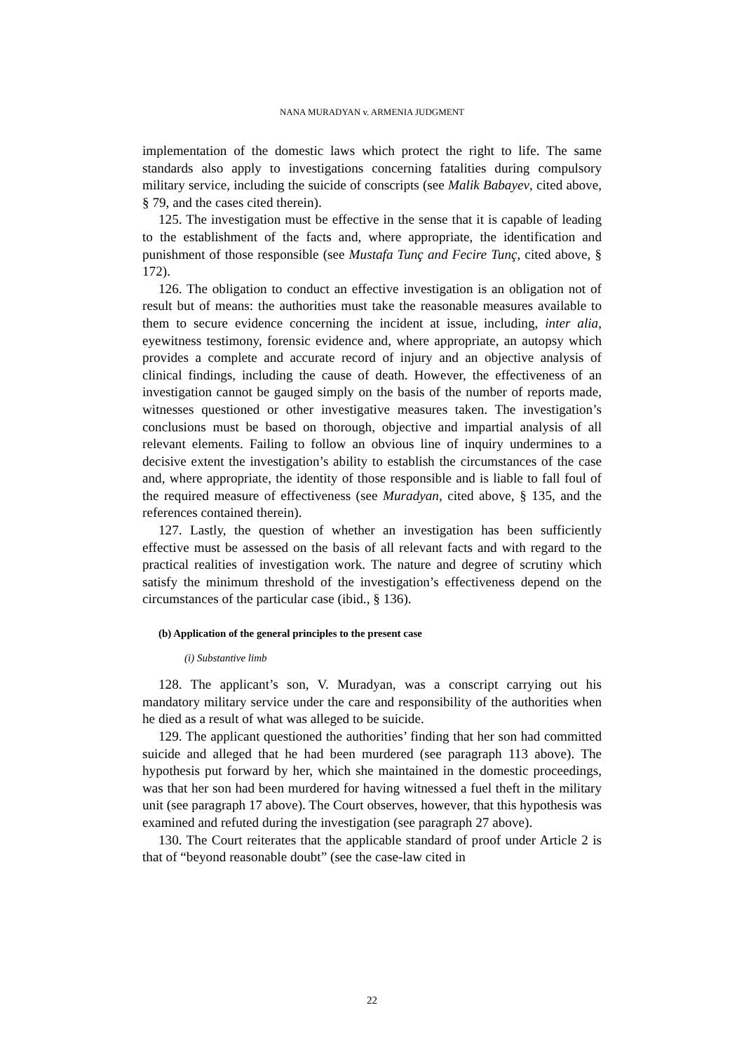NANA MURADYAN v. ARMENIA JUDGMENT
implementation of the domestic laws which protect the right to life. The same standards also apply to investigations concerning fatalities during compulsory military service, including the suicide of conscripts (see Malik Babayev, cited above, § 79, and the cases cited therein).
125. The investigation must be effective in the sense that it is capable of leading to the establishment of the facts and, where appropriate, the identification and punishment of those responsible (see Mustafa Tunç and Fecire Tunç, cited above, § 172).
126. The obligation to conduct an effective investigation is an obligation not of result but of means: the authorities must take the reasonable measures available to them to secure evidence concerning the incident at issue, including, inter alia, eyewitness testimony, forensic evidence and, where appropriate, an autopsy which provides a complete and accurate record of injury and an objective analysis of clinical findings, including the cause of death. However, the effectiveness of an investigation cannot be gauged simply on the basis of the number of reports made, witnesses questioned or other investigative measures taken. The investigation’s conclusions must be based on thorough, objective and impartial analysis of all relevant elements. Failing to follow an obvious line of inquiry undermines to a decisive extent the investigation’s ability to establish the circumstances of the case and, where appropriate, the identity of those responsible and is liable to fall foul of the required measure of effectiveness (see Muradyan, cited above, § 135, and the references contained therein).
127. Lastly, the question of whether an investigation has been sufficiently effective must be assessed on the basis of all relevant facts and with regard to the practical realities of investigation work. The nature and degree of scrutiny which satisfy the minimum threshold of the investigation’s effectiveness depend on the circumstances of the particular case (ibid., § 136).
(b) Application of the general principles to the present case
(i) Substantive limb
128. The applicant’s son, V. Muradyan, was a conscript carrying out his mandatory military service under the care and responsibility of the authorities when he died as a result of what was alleged to be suicide.
129. The applicant questioned the authorities’ finding that her son had committed suicide and alleged that he had been murdered (see paragraph 113 above). The hypothesis put forward by her, which she maintained in the domestic proceedings, was that her son had been murdered for having witnessed a fuel theft in the military unit (see paragraph 17 above). The Court observes, however, that this hypothesis was examined and refuted during the investigation (see paragraph 27 above).
130. The Court reiterates that the applicable standard of proof under Article 2 is that of “beyond reasonable doubt” (see the case-law cited in
22